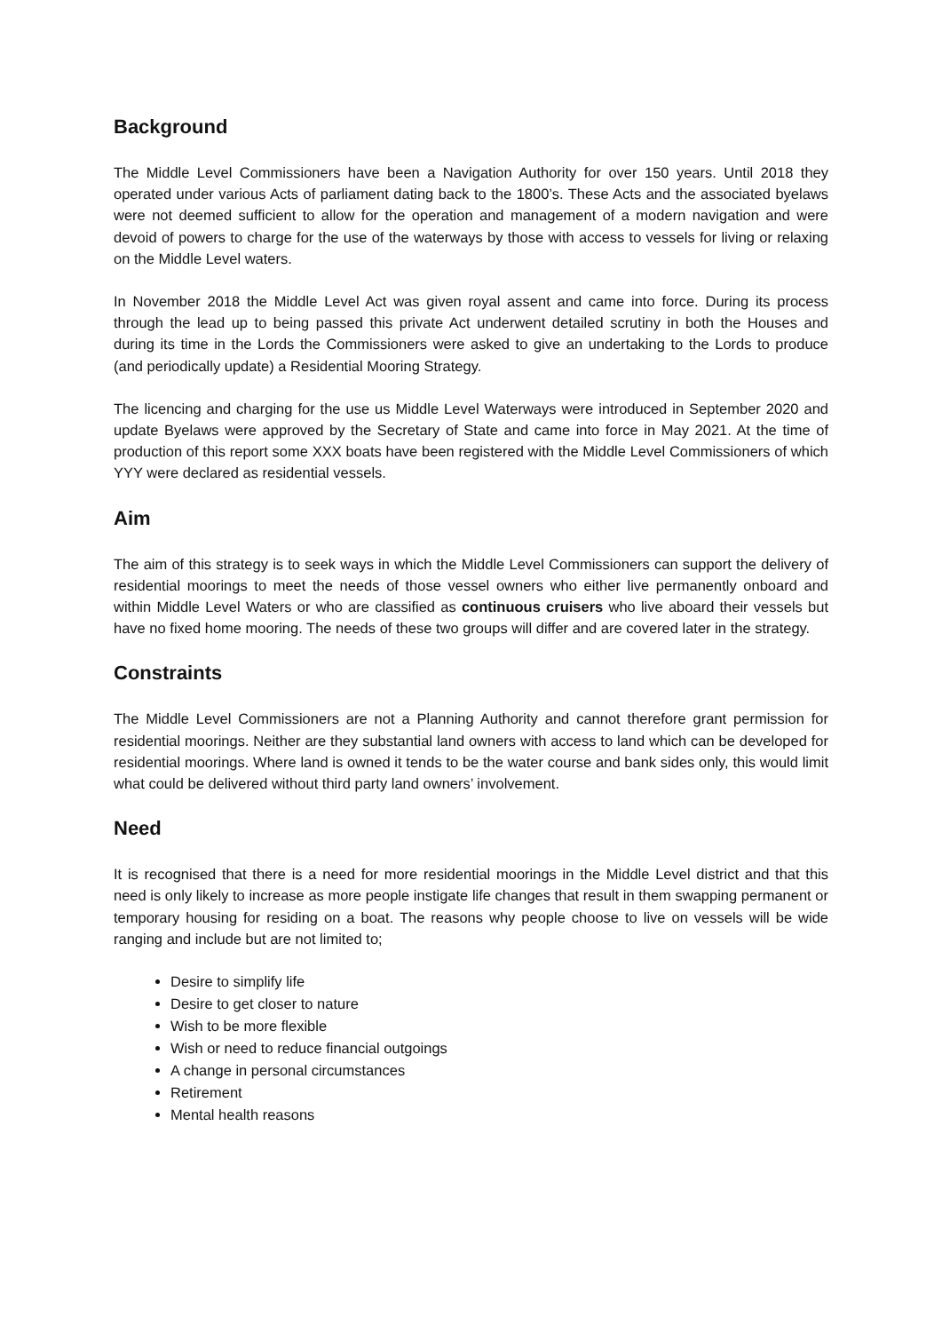Background
The Middle Level Commissioners have been a Navigation Authority for over 150 years. Until 2018 they operated under various Acts of parliament dating back to the 1800’s. These Acts and the associated byelaws were not deemed sufficient to allow for the operation and management of a modern navigation and were devoid of powers to charge for the use of the waterways by those with access to vessels for living or relaxing on the Middle Level waters.
In November 2018 the Middle Level Act was given royal assent and came into force. During its process through the lead up to being passed this private Act underwent detailed scrutiny in both the Houses and during its time in the Lords the Commissioners were asked to give an undertaking to the Lords to produce (and periodically update) a Residential Mooring Strategy.
The licencing and charging for the use us Middle Level Waterways were introduced in September 2020 and update Byelaws were approved by the Secretary of State and came into force in May 2021. At the time of production of this report some XXX boats have been registered with the Middle Level Commissioners of which YYY were declared as residential vessels.
Aim
The aim of this strategy is to seek ways in which the Middle Level Commissioners can support the delivery of residential moorings to meet the needs of those vessel owners who either live permanently onboard and within Middle Level Waters or who are classified as continuous cruisers who live aboard their vessels but have no fixed home mooring. The needs of these two groups will differ and are covered later in the strategy.
Constraints
The Middle Level Commissioners are not a Planning Authority and cannot therefore grant permission for residential moorings. Neither are they substantial land owners with access to land which can be developed for residential moorings. Where land is owned it tends to be the water course and bank sides only, this would limit what could be delivered without third party land owners’ involvement.
Need
It is recognised that there is a need for more residential moorings in the Middle Level district and that this need is only likely to increase as more people instigate life changes that result in them swapping permanent or temporary housing for residing on a boat. The reasons why people choose to live on vessels will be wide ranging and include but are not limited to;
Desire to simplify life
Desire to get closer to nature
Wish to be more flexible
Wish or need to reduce financial outgoings
A change in personal circumstances
Retirement
Mental health reasons